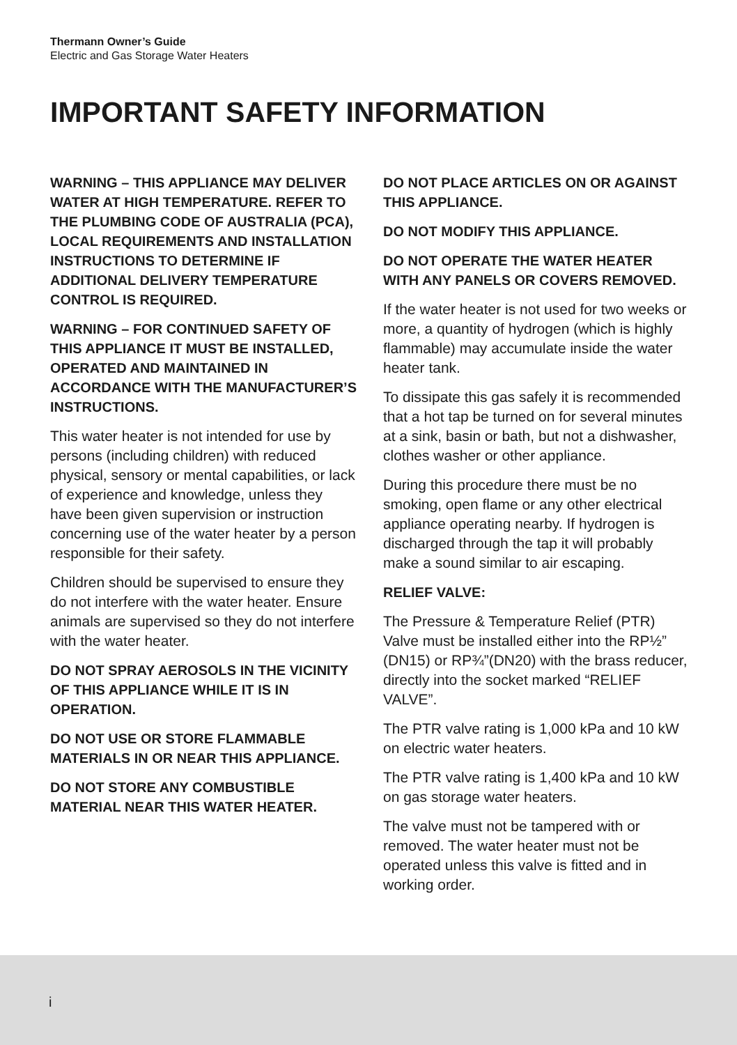Thermann Owner’s Guide
Electric and Gas Storage Water Heaters
IMPORTANT SAFETY INFORMATION
WARNING – THIS APPLIANCE MAY DELIVER WATER AT HIGH TEMPERATURE. REFER TO THE PLUMBING CODE OF AUSTRALIA (PCA), LOCAL REQUIREMENTS AND INSTALLATION INSTRUCTIONS TO DETERMINE IF ADDITIONAL DELIVERY TEMPERATURE CONTROL IS REQUIRED.
WARNING – FOR CONTINUED SAFETY OF THIS APPLIANCE IT MUST BE INSTALLED, OPERATED AND MAINTAINED IN ACCORDANCE WITH THE MANUFACTURER’S INSTRUCTIONS.
This water heater is not intended for use by persons (including children) with reduced physical, sensory or mental capabilities, or lack of experience and knowledge, unless they have been given supervision or instruction concerning use of the water heater by a person responsible for their safety.
Children should be supervised to ensure they do not interfere with the water heater. Ensure animals are supervised so they do not interfere with the water heater.
DO NOT SPRAY AEROSOLS IN THE VICINITY OF THIS APPLIANCE WHILE IT IS IN OPERATION.
DO NOT USE OR STORE FLAMMABLE MATERIALS IN OR NEAR THIS APPLIANCE.
DO NOT STORE ANY COMBUSTIBLE MATERIAL NEAR THIS WATER HEATER.
DO NOT PLACE ARTICLES ON OR AGAINST THIS APPLIANCE.
DO NOT MODIFY THIS APPLIANCE.
DO NOT OPERATE THE WATER HEATER WITH ANY PANELS OR COVERS REMOVED.
If the water heater is not used for two weeks or more, a quantity of hydrogen (which is highly flammable) may accumulate inside the water heater tank.
To dissipate this gas safely it is recommended that a hot tap be turned on for several minutes at a sink, basin or bath, but not a dishwasher, clothes washer or other appliance.
During this procedure there must be no smoking, open flame or any other electrical appliance operating nearby. If hydrogen is discharged through the tap it will probably make a sound similar to air escaping.
RELIEF VALVE:
The Pressure & Temperature Relief (PTR) Valve must be installed either into the RP½” (DN15) or RP¾”(DN20) with the brass reducer, directly into the socket marked “RELIEF VALVE”.
The PTR valve rating is 1,000 kPa and 10 kW on electric water heaters.
The PTR valve rating is 1,400 kPa and 10 kW on gas storage water heaters.
The valve must not be tampered with or removed. The water heater must not be operated unless this valve is fitted and in working order.
i